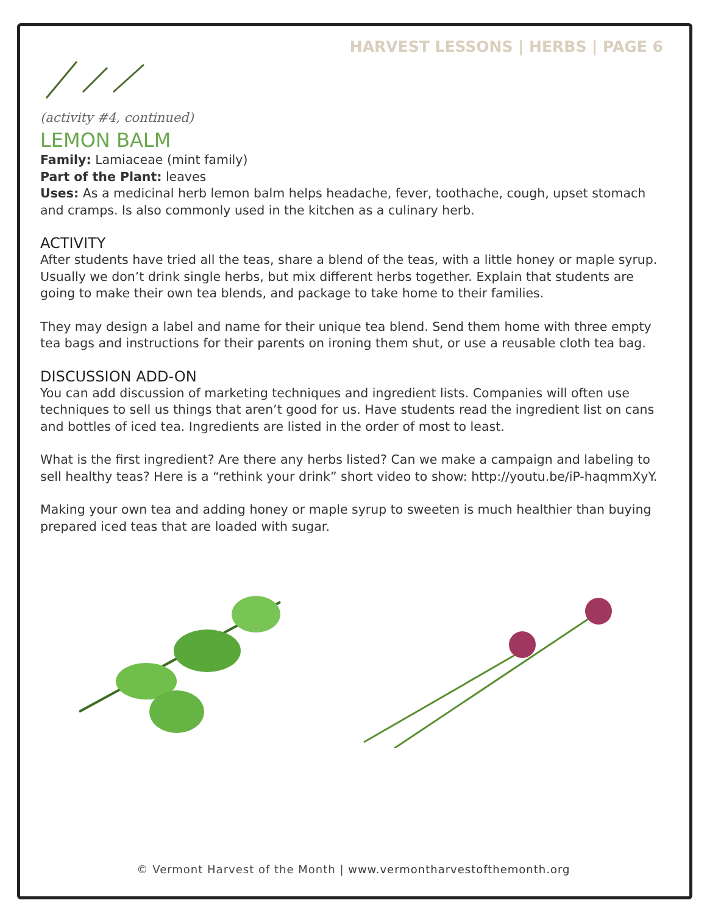HARVEST LESSONS | HERBS | PAGE 6
(activity #4, continued)
LEMON BALM
Family: Lamiaceae (mint family)
Part of the Plant: leaves
Uses: As a medicinal herb lemon balm helps headache, fever, toothache, cough, upset stomach and cramps. Is also commonly used in the kitchen as a culinary herb.
ACTIVITY
After students have tried all the teas, share a blend of the teas, with a little honey or maple syrup. Usually we don’t drink single herbs, but mix different herbs together. Explain that students are going to make their own tea blends, and package to take home to their families.
They may design a label and name for their unique tea blend. Send them home with three empty tea bags and instructions for their parents on ironing them shut, or use a reusable cloth tea bag.
DISCUSSION ADD-ON
You can add discussion of marketing techniques and ingredient lists. Companies will often use techniques to sell us things that aren’t good for us. Have students read the ingredient list on cans and bottles of iced tea. Ingredients are listed in the order of most to least.
What is the first ingredient? Are there any herbs listed? Can we make a campaign and labeling to sell healthy teas? Here is a “rethink your drink” short video to show: http://youtu.be/iP-haqmmXyY.
Making your own tea and adding honey or maple syrup to sweeten is much healthier than buying prepared iced teas that are loaded with sugar.
© Vermont Harvest of the Month | www.vermontharvestofthemonth.org